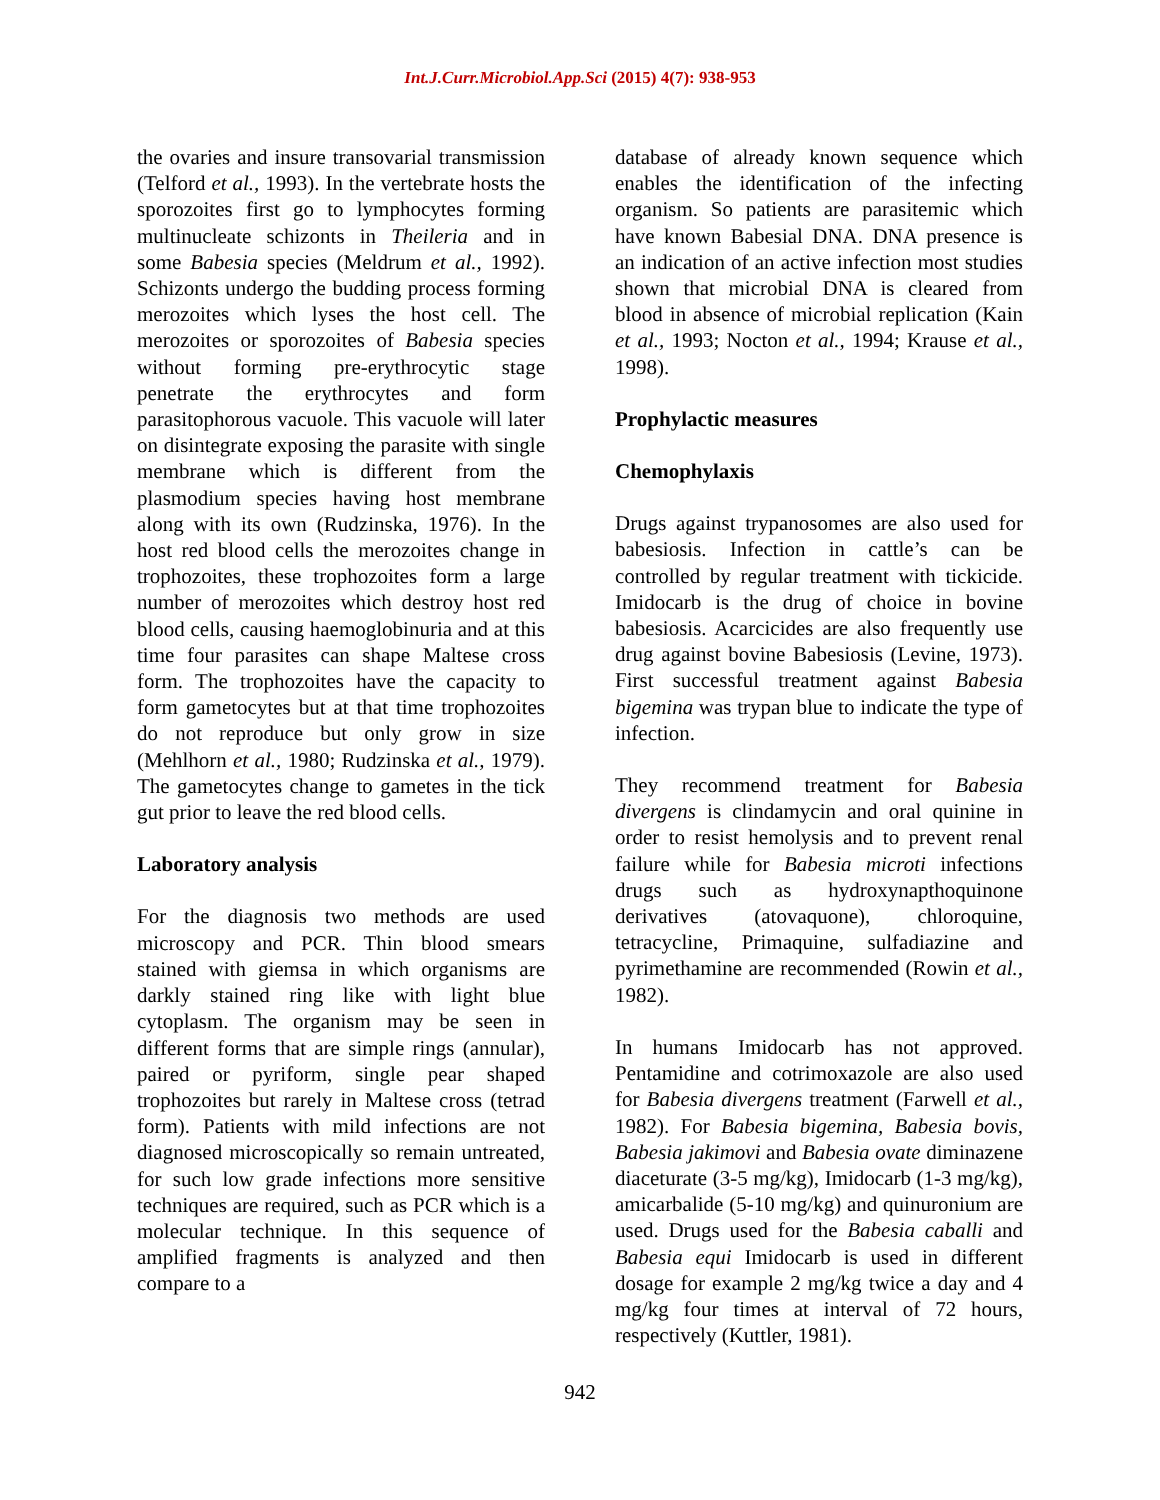Int.J.Curr.Microbiol.App.Sci (2015) 4(7): 938-953
the ovaries and insure transovarial transmission (Telford et al., 1993). In the vertebrate hosts the sporozoites first go to lymphocytes forming multinucleate schizonts in Theileria and in some Babesia species (Meldrum et al., 1992). Schizonts undergo the budding process forming merozoites which lyses the host cell. The merozoites or sporozoites of Babesia species without forming pre-erythrocytic stage penetrate the erythrocytes and form parasitophorous vacuole. This vacuole will later on disintegrate exposing the parasite with single membrane which is different from the plasmodium species having host membrane along with its own (Rudzinska, 1976). In the host red blood cells the merozoites change in trophozoites, these trophozoites form a large number of merozoites which destroy host red blood cells, causing haemoglobinuria and at this time four parasites can shape Maltese cross form. The trophozoites have the capacity to form gametocytes but at that time trophozoites do not reproduce but only grow in size (Mehlhorn et al., 1980; Rudzinska et al., 1979). The gametocytes change to gametes in the tick gut prior to leave the red blood cells.
Laboratory analysis
For the diagnosis two methods are used microscopy and PCR. Thin blood smears stained with giemsa in which organisms are darkly stained ring like with light blue cytoplasm. The organism may be seen in different forms that are simple rings (annular), paired or pyriform, single pear shaped trophozoites but rarely in Maltese cross (tetrad form). Patients with mild infections are not diagnosed microscopically so remain untreated, for such low grade infections more sensitive techniques are required, such as PCR which is a molecular technique. In this sequence of amplified fragments is analyzed and then compare to a
database of already known sequence which enables the identification of the infecting organism. So patients are parasitemic which have known Babesial DNA. DNA presence is an indication of an active infection most studies shown that microbial DNA is cleared from blood in absence of microbial replication (Kain et al., 1993; Nocton et al., 1994; Krause et al., 1998).
Prophylactic measures
Chemophylaxis
Drugs against trypanosomes are also used for babesiosis. Infection in cattle’s can be controlled by regular treatment with tickicide. Imidocarb is the drug of choice in bovine babesiosis. Acarcicides are also frequently use drug against bovine Babesiosis (Levine, 1973). First successful treatment against Babesia bigemina was trypan blue to indicate the type of infection.
They recommend treatment for Babesia divergens is clindamycin and oral quinine in order to resist hemolysis and to prevent renal failure while for Babesia microti infections drugs such as hydroxynapthoquinone derivatives (atovaquone), chloroquine, tetracycline, Primaquine, sulfadiazine and pyrimethamine are recommended (Rowin et al., 1982).
In humans Imidocarb has not approved. Pentamidine and cotrimoxazole are also used for Babesia divergens treatment (Farwell et al., 1982). For Babesia bigemina, Babesia bovis, Babesia jakimovi and Babesia ovate diminazene diaceturate (3-5 mg/kg), Imidocarb (1-3 mg/kg), amicarbalide (5-10 mg/kg) and quinuronium are used. Drugs used for the Babesia caballi and Babesia equi Imidocarb is used in different dosage for example 2 mg/kg twice a day and 4 mg/kg four times at interval of 72 hours, respectively (Kuttler, 1981).
942